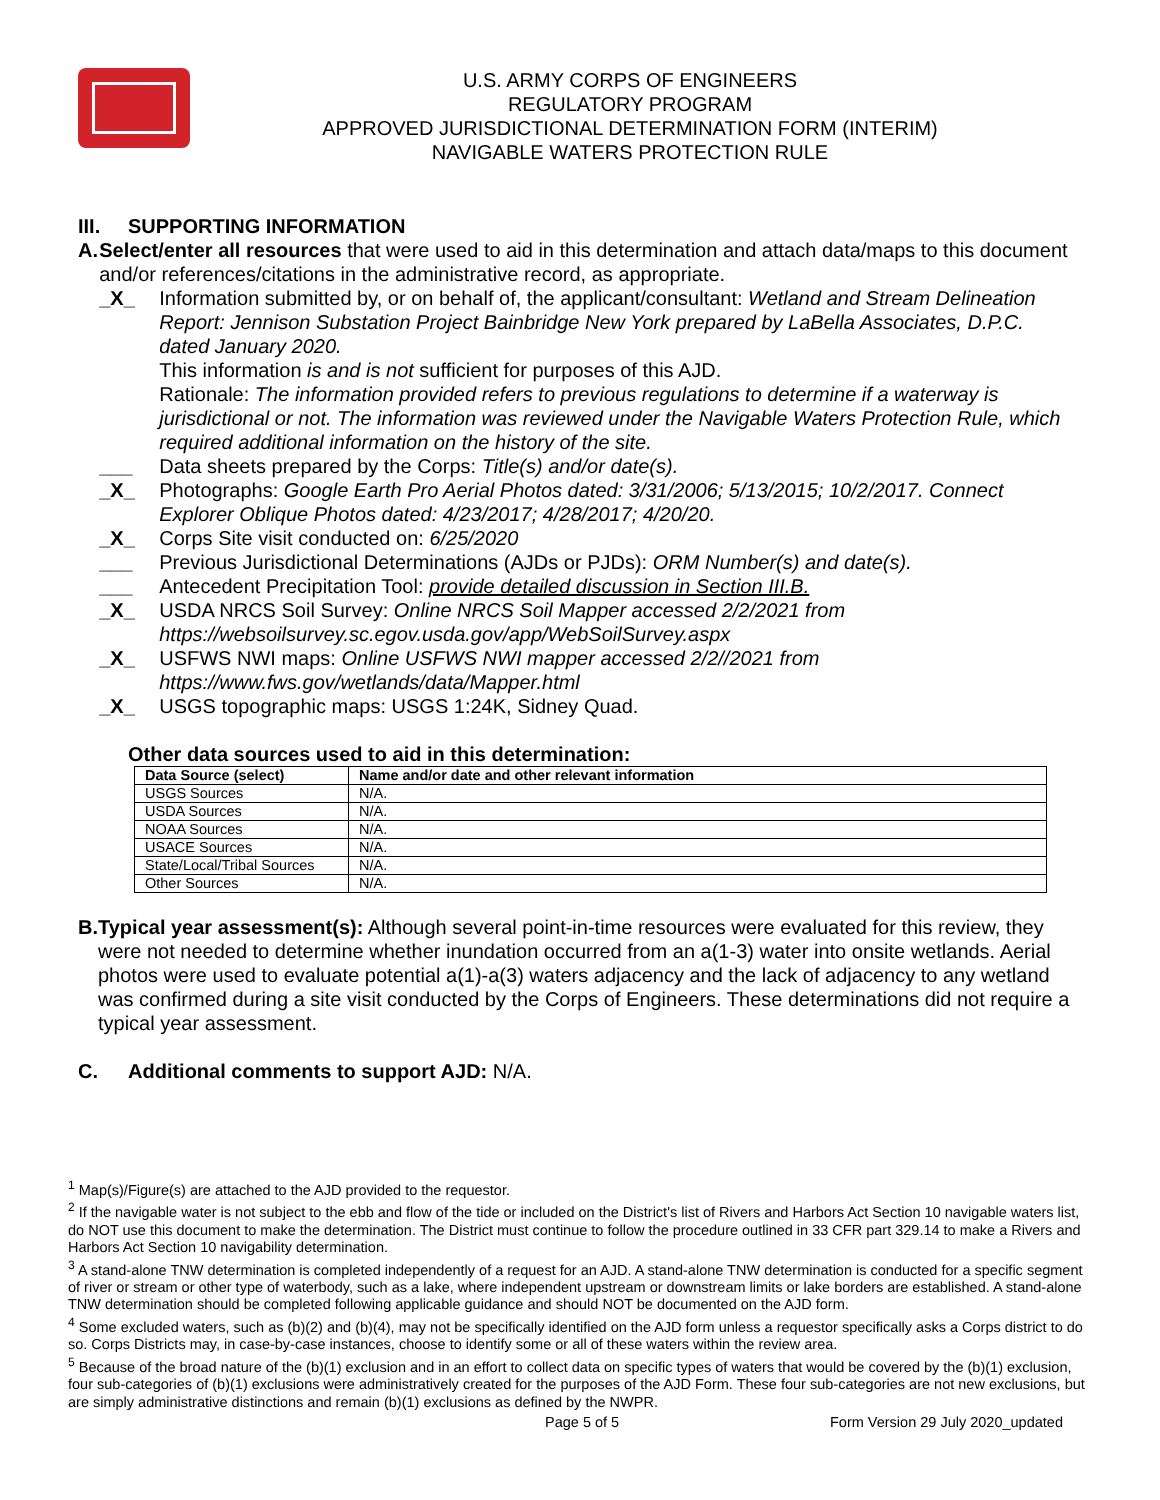U.S. ARMY CORPS OF ENGINEERS
REGULATORY PROGRAM
APPROVED JURISDICTIONAL DETERMINATION FORM (INTERIM)
NAVIGABLE WATERS PROTECTION RULE
III. SUPPORTING INFORMATION
A. Select/enter all resources that were used to aid in this determination and attach data/maps to this document and/or references/citations in the administrative record, as appropriate.
_X_ Information submitted by, or on behalf of, the applicant/consultant: Wetland and Stream Delineation Report: Jennison Substation Project Bainbridge New York prepared by LaBella Associates, D.P.C. dated January 2020.
This information is and is not sufficient for purposes of this AJD.
Rationale: The information provided refers to previous regulations to determine if a waterway is jurisdictional or not. The information was reviewed under the Navigable Waters Protection Rule, which required additional information on the history of the site.
___ Data sheets prepared by the Corps: Title(s) and/or date(s).
_X_ Photographs: Google Earth Pro Aerial Photos dated: 3/31/2006; 5/13/2015; 10/2/2017. Connect Explorer Oblique Photos dated: 4/23/2017; 4/28/2017; 4/20/20.
_X_ Corps Site visit conducted on: 6/25/2020
___ Previous Jurisdictional Determinations (AJDs or PJDs): ORM Number(s) and date(s).
___ Antecedent Precipitation Tool: provide detailed discussion in Section III.B.
_X_ USDA NRCS Soil Survey: Online NRCS Soil Mapper accessed 2/2/2021 from https://websoilsurvey.sc.egov.usda.gov/app/WebSoilSurvey.aspx
_X_ USFWS NWI maps: Online USFWS NWI mapper accessed 2/2//2021 from https://www.fws.gov/wetlands/data/Mapper.html
_X_ USGS topographic maps: USGS 1:24K, Sidney Quad.
Other data sources used to aid in this determination:
| Data Source (select) | Name and/or date and other relevant information |
| --- | --- |
| USGS Sources | N/A. |
| USDA Sources | N/A. |
| NOAA Sources | N/A. |
| USACE Sources | N/A. |
| State/Local/Tribal Sources | N/A. |
| Other Sources | N/A. |
B. Typical year assessment(s): Although several point-in-time resources were evaluated for this review, they were not needed to determine whether inundation occurred from an a(1-3) water into onsite wetlands. Aerial photos were used to evaluate potential a(1)-a(3) waters adjacency and the lack of adjacency to any wetland was confirmed during a site visit conducted by the Corps of Engineers. These determinations did not require a typical year assessment.
C. Additional comments to support AJD: N/A.
<sup>1</sup> Map(s)/Figure(s) are attached to the AJD provided to the requestor.
<sup>2</sup> If the navigable water is not subject to the ebb and flow of the tide or included on the District's list of Rivers and Harbors Act Section 10 navigable waters list, do NOT use this document to make the determination. The District must continue to follow the procedure outlined in 33 CFR part 329.14 to make a Rivers and Harbors Act Section 10 navigability determination.
<sup>3</sup> A stand-alone TNW determination is completed independently of a request for an AJD. A stand-alone TNW determination is conducted for a specific segment of river or stream or other type of waterbody, such as a lake, where independent upstream or downstream limits or lake borders are established. A stand-alone TNW determination should be completed following applicable guidance and should NOT be documented on the AJD form.
<sup>4</sup> Some excluded waters, such as (b)(2) and (b)(4), may not be specifically identified on the AJD form unless a requestor specifically asks a Corps district to do so. Corps Districts may, in case-by-case instances, choose to identify some or all of these waters within the review area.
<sup>5</sup> Because of the broad nature of the (b)(1) exclusion and in an effort to collect data on specific types of waters that would be covered by the (b)(1) exclusion, four sub-categories of (b)(1) exclusions were administratively created for the purposes of the AJD Form. These four sub-categories are not new exclusions, but are simply administrative distinctions and remain (b)(1) exclusions as defined by the NWPR.
Page 5 of 5
Form Version 29 July 2020_updated